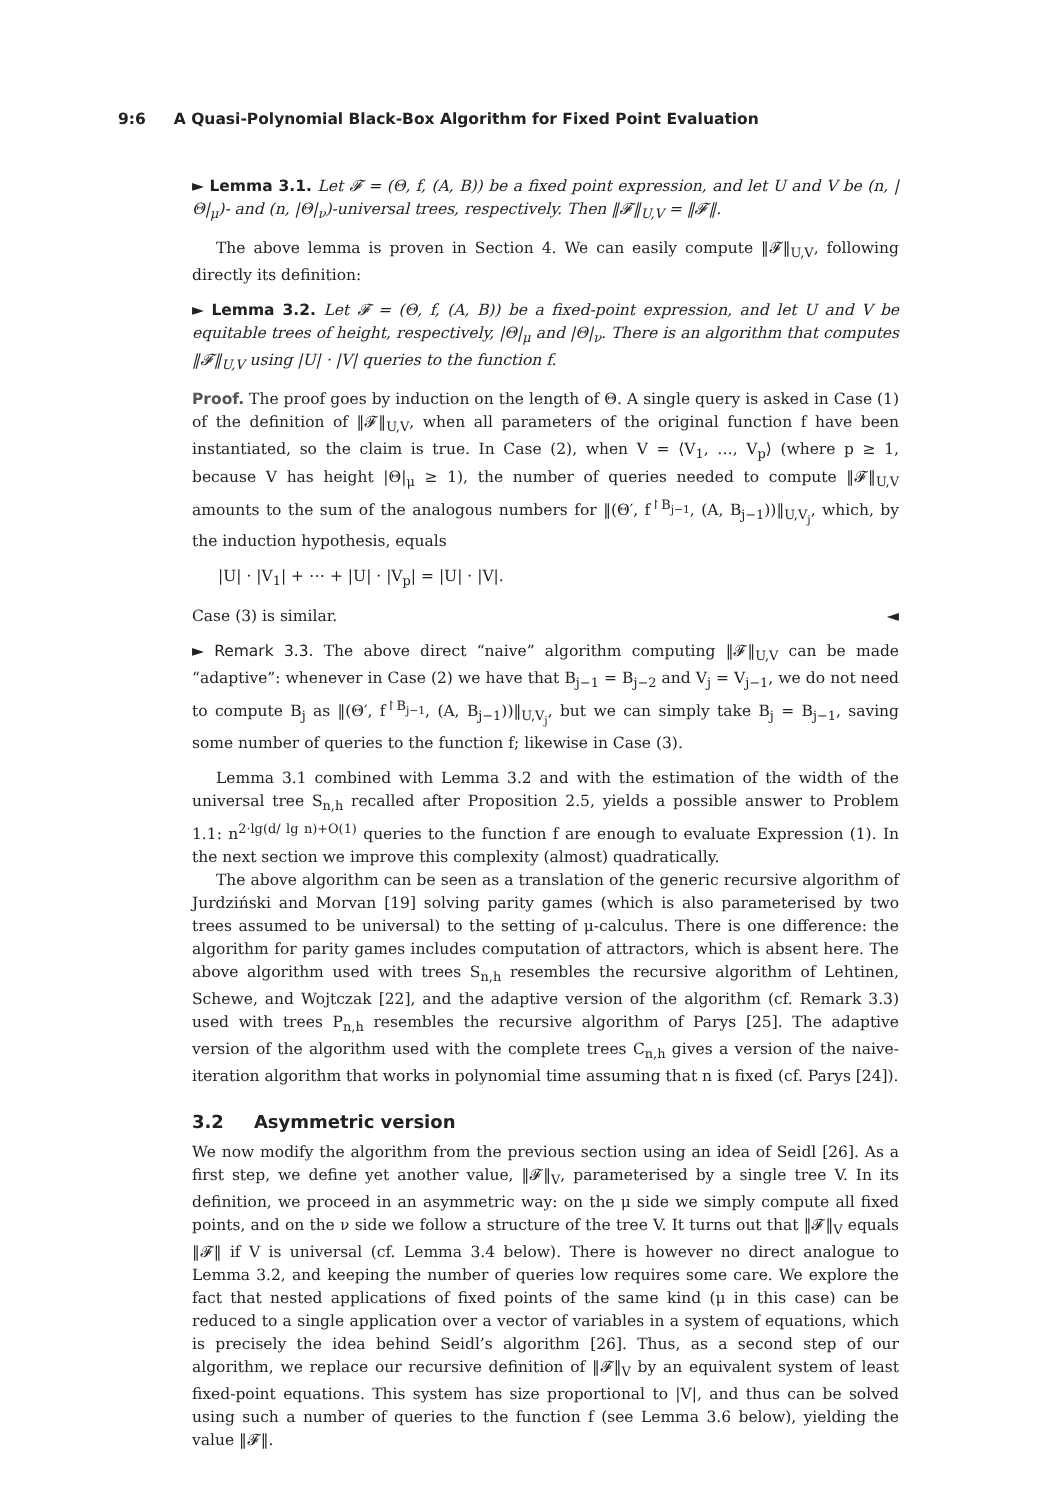9:6 A Quasi-Polynomial Black-Box Algorithm for Fixed Point Evaluation
► Lemma 3.1. Let 𝓕 = (Θ, f, (A, B)) be a fixed point expression, and let U and V be (n, |Θ|<sub>μ</sub>)- and (n, |Θ|<sub>ν</sub>)-universal trees, respectively. Then ‖𝓕‖<sub>U,V</sub> = ‖𝓕‖.
The above lemma is proven in Section 4. We can easily compute ‖𝓕‖<sub>U,V</sub>, following directly its definition:
► Lemma 3.2. Let 𝓕 = (Θ, f, (A, B)) be a fixed-point expression, and let U and V be equitable trees of height, respectively, |Θ|<sub>μ</sub> and |Θ|<sub>ν</sub>. There is an algorithm that computes ‖𝓕‖<sub>U,V</sub> using |U| · |V| queries to the function f.
Proof. The proof goes by induction on the length of Θ. A single query is asked in Case (1) of the definition of ‖𝓕‖<sub>U,V</sub>, when all parameters of the original function f have been instantiated, so the claim is true. In Case (2), when V = ⟨V<sub>1</sub>, …, V<sub>p</sub>⟩ (where p ≥ 1, because V has height |Θ|<sub>μ</sub> ≥ 1), the number of queries needed to compute ‖𝓕‖<sub>U,V</sub> amounts to the sum of the analogous numbers for ‖(Θ′, f<sup>↾B<sub>j−1</sub></sup>, (A, B<sub>j−1</sub>))‖<sub>U,V<sub>j</sub></sub>, which, by the induction hypothesis, equals
|U| · |V<sub>1</sub>| + ⋯ + |U| · |V<sub>p</sub>| = |U| · |V|.
Case (3) is similar. ◄
► Remark 3.3. The above direct “naive” algorithm computing ‖𝓕‖<sub>U,V</sub> can be made “adaptive”: whenever in Case (2) we have that B<sub>j−1</sub> = B<sub>j−2</sub> and V<sub>j</sub> = V<sub>j−1</sub>, we do not need to compute B<sub>j</sub> as ‖(Θ′, f<sup>↾B<sub>j−1</sub></sup>, (A, B<sub>j−1</sub>))‖<sub>U,V<sub>j</sub></sub>, but we can simply take B<sub>j</sub> = B<sub>j−1</sub>, saving some number of queries to the function f; likewise in Case (3).
Lemma 3.1 combined with Lemma 3.2 and with the estimation of the width of the universal tree S<sub>n,h</sub> recalled after Proposition 2.5, yields a possible answer to Problem 1.1: n<sup>2·lg(d/ lg n)+O(1)</sup> queries to the function f are enough to evaluate Expression (1). In the next section we improve this complexity (almost) quadratically.
The above algorithm can be seen as a translation of the generic recursive algorithm of Jurdziński and Morvan [19] solving parity games (which is also parameterised by two trees assumed to be universal) to the setting of μ-calculus. There is one difference: the algorithm for parity games includes computation of attractors, which is absent here. The above algorithm used with trees S<sub>n,h</sub> resembles the recursive algorithm of Lehtinen, Schewe, and Wojtczak [22], and the adaptive version of the algorithm (cf. Remark 3.3) used with trees P<sub>n,h</sub> resembles the recursive algorithm of Parys [25]. The adaptive version of the algorithm used with the complete trees C<sub>n,h</sub> gives a version of the naive-iteration algorithm that works in polynomial time assuming that n is fixed (cf. Parys [24]).
3.2 Asymmetric version
We now modify the algorithm from the previous section using an idea of Seidl [26]. As a first step, we define yet another value, ‖𝓕‖<sub>V</sub>, parameterised by a single tree V. In its definition, we proceed in an asymmetric way: on the μ side we simply compute all fixed points, and on the ν side we follow a structure of the tree V. It turns out that ‖𝓕‖<sub>V</sub> equals ‖𝓕‖ if V is universal (cf. Lemma 3.4 below). There is however no direct analogue to Lemma 3.2, and keeping the number of queries low requires some care. We explore the fact that nested applications of fixed points of the same kind (μ in this case) can be reduced to a single application over a vector of variables in a system of equations, which is precisely the idea behind Seidl’s algorithm [26]. Thus, as a second step of our algorithm, we replace our recursive definition of ‖𝓕‖<sub>V</sub> by an equivalent system of least fixed-point equations. This system has size proportional to |V|, and thus can be solved using such a number of queries to the function f (see Lemma 3.6 below), yielding the value ‖𝓕‖.